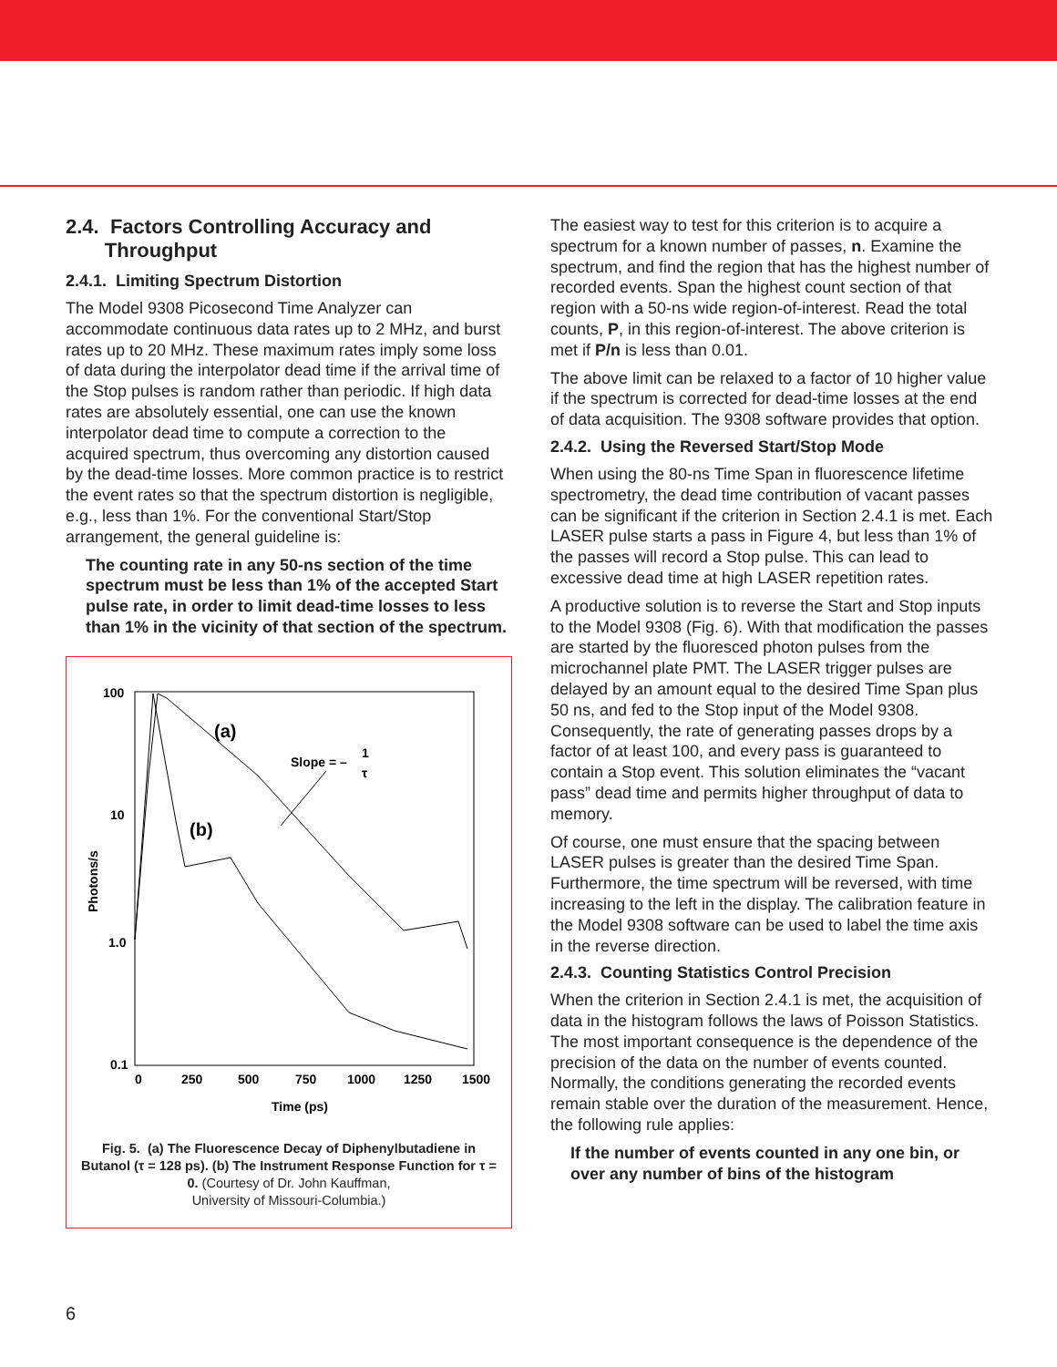2.4. Factors Controlling Accuracy and
Throughput
2.4.1. Limiting Spectrum Distortion
The Model 9308 Picosecond Time Analyzer can accommodate continuous data rates up to 2 MHz, and burst rates up to 20 MHz. These maximum rates imply some loss of data during the interpolator dead time if the arrival time of the Stop pulses is random rather than periodic. If high data rates are absolutely essential, one can use the known interpolator dead time to compute a correction to the acquired spectrum, thus overcoming any distortion caused by the dead-time losses. More common practice is to restrict the event rates so that the spectrum distortion is negligible, e.g., less than 1%. For the conventional Start/Stop arrangement, the general guideline is:
The counting rate in any 50-ns section of the time spectrum must be less than 1% of the accepted Start pulse rate, in order to limit dead-time losses to less than 1% in the vicinity of that section of the spectrum.
100
10
1.0
0.1
0
250
500
750
1000
1250
1500
Time (ps)
Photons/s
(a)
(b)
Slope = –
1
τ
Fig. 5. (a) The Fluorescence Decay of Diphenylbutadiene in Butanol (τ = 128 ps). (b) The Instrument Response Function for τ = 0. (Courtesy of Dr. John Kauffman,
University of Missouri-Columbia.)
The easiest way to test for this criterion is to acquire a spectrum for a known number of passes, n. Examine the spectrum, and find the region that has the highest number of recorded events. Span the highest count section of that region with a 50-ns wide region-of-interest. Read the total counts, P, in this region-of-interest. The above criterion is met if P/n is less than 0.01.
The above limit can be relaxed to a factor of 10 higher value if the spectrum is corrected for dead-time losses at the end of data acquisition. The 9308 software provides that option.
2.4.2. Using the Reversed Start/Stop Mode
When using the 80-ns Time Span in fluorescence lifetime spectrometry, the dead time contribution of vacant passes can be significant if the criterion in Section 2.4.1 is met. Each LASER pulse starts a pass in Figure 4, but less than 1% of the passes will record a Stop pulse. This can lead to excessive dead time at high LASER repetition rates.
A productive solution is to reverse the Start and Stop inputs to the Model 9308 (Fig. 6). With that modification the passes are started by the fluoresced photon pulses from the microchannel plate PMT. The LASER trigger pulses are delayed by an amount equal to the desired Time Span plus 50 ns, and fed to the Stop input of the Model 9308. Consequently, the rate of generating passes drops by a factor of at least 100, and every pass is guaranteed to contain a Stop event. This solution eliminates the “vacant pass” dead time and permits higher throughput of data to memory.
Of course, one must ensure that the spacing between LASER pulses is greater than the desired Time Span. Furthermore, the time spectrum will be reversed, with time increasing to the left in the display. The calibration feature in the Model 9308 software can be used to label the time axis in the reverse direction.
2.4.3. Counting Statistics Control Precision
When the criterion in Section 2.4.1 is met, the acquisition of data in the histogram follows the laws of Poisson Statistics. The most important consequence is the dependence of the precision of the data on the number of events counted. Normally, the conditions generating the recorded events remain stable over the duration of the measurement. Hence, the following rule applies:
If the number of events counted in any one bin, or over any number of bins of the histogram
6